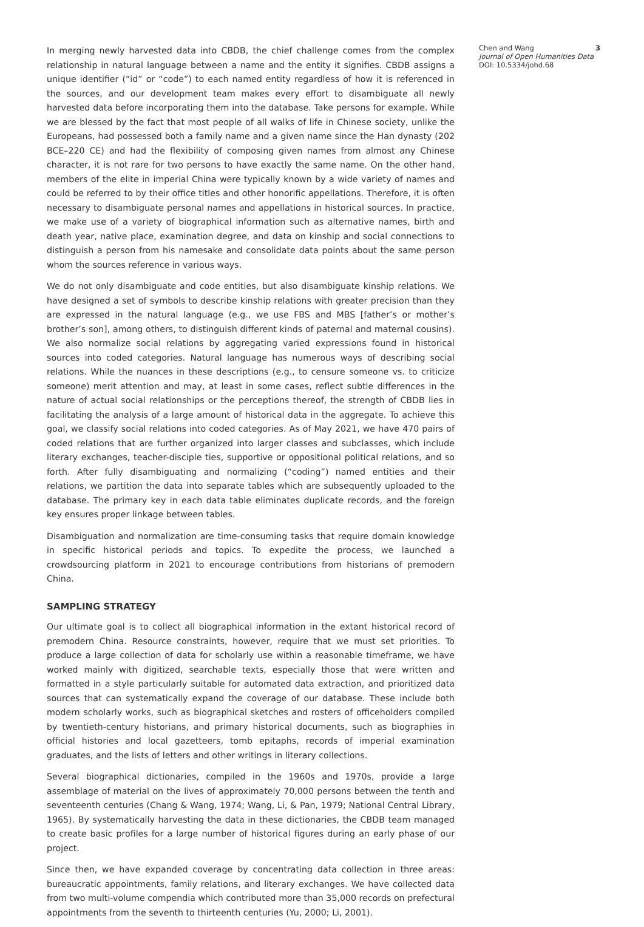In merging newly harvested data into CBDB, the chief challenge comes from the complex relationship in natural language between a name and the entity it signifies. CBDB assigns a unique identifier (“id” or “code”) to each named entity regardless of how it is referenced in the sources, and our development team makes every effort to disambiguate all newly harvested data before incorporating them into the database. Take persons for example. While we are blessed by the fact that most people of all walks of life in Chinese society, unlike the Europeans, had possessed both a family name and a given name since the Han dynasty (202 BCE–220 CE) and had the flexibility of composing given names from almost any Chinese character, it is not rare for two persons to have exactly the same name. On the other hand, members of the elite in imperial China were typically known by a wide variety of names and could be referred to by their office titles and other honorific appellations. Therefore, it is often necessary to disambiguate personal names and appellations in historical sources. In practice, we make use of a variety of biographical information such as alternative names, birth and death year, native place, examination degree, and data on kinship and social connections to distinguish a person from his namesake and consolidate data points about the same person whom the sources reference in various ways.
We do not only disambiguate and code entities, but also disambiguate kinship relations. We have designed a set of symbols to describe kinship relations with greater precision than they are expressed in the natural language (e.g., we use FBS and MBS [father’s or mother’s brother’s son], among others, to distinguish different kinds of paternal and maternal cousins). We also normalize social relations by aggregating varied expressions found in historical sources into coded categories. Natural language has numerous ways of describing social relations. While the nuances in these descriptions (e.g., to censure someone vs. to criticize someone) merit attention and may, at least in some cases, reflect subtle differences in the nature of actual social relationships or the perceptions thereof, the strength of CBDB lies in facilitating the analysis of a large amount of historical data in the aggregate. To achieve this goal, we classify social relations into coded categories. As of May 2021, we have 470 pairs of coded relations that are further organized into larger classes and subclasses, which include literary exchanges, teacher-disciple ties, supportive or oppositional political relations, and so forth. After fully disambiguating and normalizing (“coding”) named entities and their relations, we partition the data into separate tables which are subsequently uploaded to the database. The primary key in each data table eliminates duplicate records, and the foreign key ensures proper linkage between tables.
Disambiguation and normalization are time-consuming tasks that require domain knowledge in specific historical periods and topics. To expedite the process, we launched a crowdsourcing platform in 2021 to encourage contributions from historians of premodern China.
SAMPLING STRATEGY
Our ultimate goal is to collect all biographical information in the extant historical record of premodern China. Resource constraints, however, require that we must set priorities. To produce a large collection of data for scholarly use within a reasonable timeframe, we have worked mainly with digitized, searchable texts, especially those that were written and formatted in a style particularly suitable for automated data extraction, and prioritized data sources that can systematically expand the coverage of our database. These include both modern scholarly works, such as biographical sketches and rosters of officeholders compiled by twentieth-century historians, and primary historical documents, such as biographies in official histories and local gazetteers, tomb epitaphs, records of imperial examination graduates, and the lists of letters and other writings in literary collections.
Several biographical dictionaries, compiled in the 1960s and 1970s, provide a large assemblage of material on the lives of approximately 70,000 persons between the tenth and seventeenth centuries (Chang & Wang, 1974; Wang, Li, & Pan, 1979; National Central Library, 1965). By systematically harvesting the data in these dictionaries, the CBDB team managed to create basic profiles for a large number of historical figures during an early phase of our project.
Since then, we have expanded coverage by concentrating data collection in three areas: bureaucratic appointments, family relations, and literary exchanges. We have collected data from two multi-volume compendia which contributed more than 35,000 records on prefectural appointments from the seventh to thirteenth centuries (Yu, 2000; Li, 2001).
Chen and Wang
Journal of Open Humanities Data
DOI: 10.5334/johd.68
3